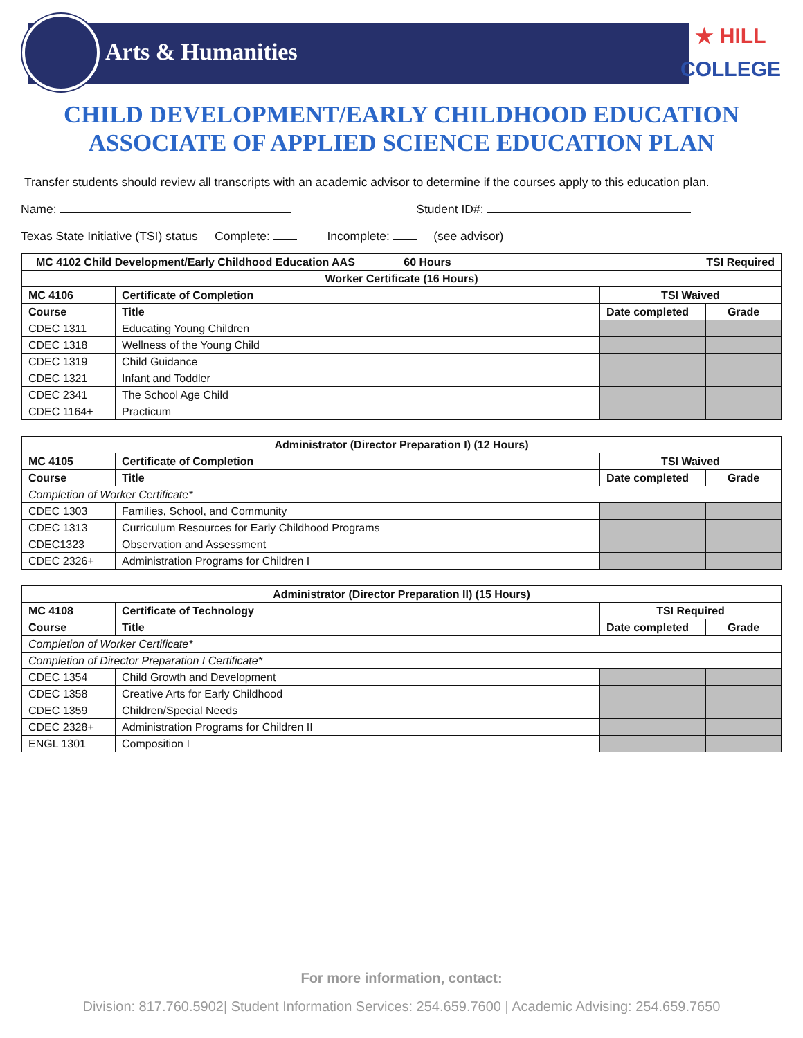Arts & Humanities
★ HILL
COLLEGE
CHILD DEVELOPMENT/EARLY CHILDHOOD EDUCATION
ASSOCIATE OF APPLIED SCIENCE EDUCATION PLAN
Transfer students should review all transcripts with an academic advisor to determine if the courses apply to this education plan.
Name: Student ID#:
Texas State Initiative (TSI) status Complete: Incomplete: (see advisor)
| MC 4102 Child Development/Early Childhood Education AAS 60 Hours TSI Required | | | |
| --- | --- | --- | --- |
| Worker Certificate (16 Hours) | | | |
| MC 4106 | Certificate of Completion | TSI Waived | |
| Course | Title | Date completed | Grade |
| CDEC 1311 | Educating Young Children | | |
| CDEC 1318 | Wellness of the Young Child | | |
| CDEC 1319 | Child Guidance | | |
| CDEC 1321 | Infant and Toddler | | |
| CDEC 2341 | The School Age Child | | |
| CDEC 1164+ | Practicum | | |
| Administrator (Director Preparation I) (12 Hours) | | | |
| --- | --- | --- | --- |
| MC 4105 | Certificate of Completion | TSI Waived | |
| Course | Title | Date completed | Grade |
| Completion of Worker Certificate* | | | |
| CDEC 1303 | Families, School, and Community | | |
| CDEC 1313 | Curriculum Resources for Early Childhood Programs | | |
| CDEC1323 | Observation and Assessment | | |
| CDEC 2326+ | Administration Programs for Children I | | |
| Administrator (Director Preparation II) (15 Hours) | | | |
| --- | --- | --- | --- |
| MC 4108 | Certificate of Technology | TSI Required | |
| Course | Title | Date completed | Grade |
| Completion of Worker Certificate* | | | |
| Completion of Director Preparation I Certificate* | | | |
| CDEC 1354 | Child Growth and Development | | |
| CDEC 1358 | Creative Arts for Early Childhood | | |
| CDEC 1359 | Children/Special Needs | | |
| CDEC 2328+ | Administration Programs for Children II | | |
| ENGL 1301 | Composition I | | |
For more information, contact:
Division: 817.760.5902| Student Information Services: 254.659.7600 | Academic Advising: 254.659.7650